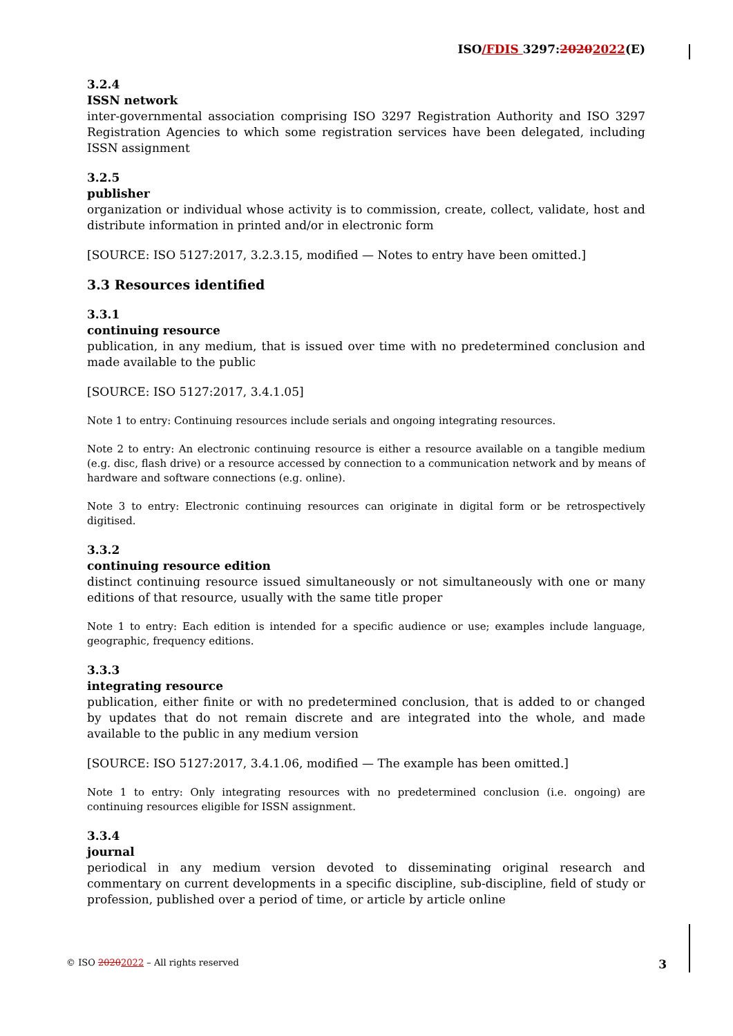ISO/FDIS 3297:20202022(E)
3.2.4
ISSN network
inter-governmental association comprising ISO 3297 Registration Authority and ISO 3297 Registration Agencies to which some registration services have been delegated, including ISSN assignment
3.2.5
publisher
organization or individual whose activity is to commission, create, collect, validate, host and distribute information in printed and/or in electronic form
[SOURCE: ISO 5127:2017, 3.2.3.15, modified — Notes to entry have been omitted.]
3.3 Resources identified
3.3.1
continuing resource
publication, in any medium, that is issued over time with no predetermined conclusion and made available to the public
[SOURCE: ISO 5127:2017, 3.4.1.05]
Note 1 to entry: Continuing resources include serials and ongoing integrating resources.
Note 2 to entry: An electronic continuing resource is either a resource available on a tangible medium (e.g. disc, flash drive) or a resource accessed by connection to a communication network and by means of hardware and software connections (e.g. online).
Note 3 to entry: Electronic continuing resources can originate in digital form or be retrospectively digitised.
3.3.2
continuing resource edition
distinct continuing resource issued simultaneously or not simultaneously with one or many editions of that resource, usually with the same title proper
Note 1 to entry: Each edition is intended for a specific audience or use; examples include language, geographic, frequency editions.
3.3.3
integrating resource
publication, either finite or with no predetermined conclusion, that is added to or changed by updates that do not remain discrete and are integrated into the whole, and made available to the public in any medium version
[SOURCE: ISO 5127:2017, 3.4.1.06, modified — The example has been omitted.]
Note 1 to entry: Only integrating resources with no predetermined conclusion (i.e. ongoing) are continuing resources eligible for ISSN assignment.
3.3.4
journal
periodical in any medium version devoted to disseminating original research and commentary on current developments in a specific discipline, sub-discipline, field of study or profession, published over a period of time, or article by article online
© ISO 20202022 – All rights reserved 3